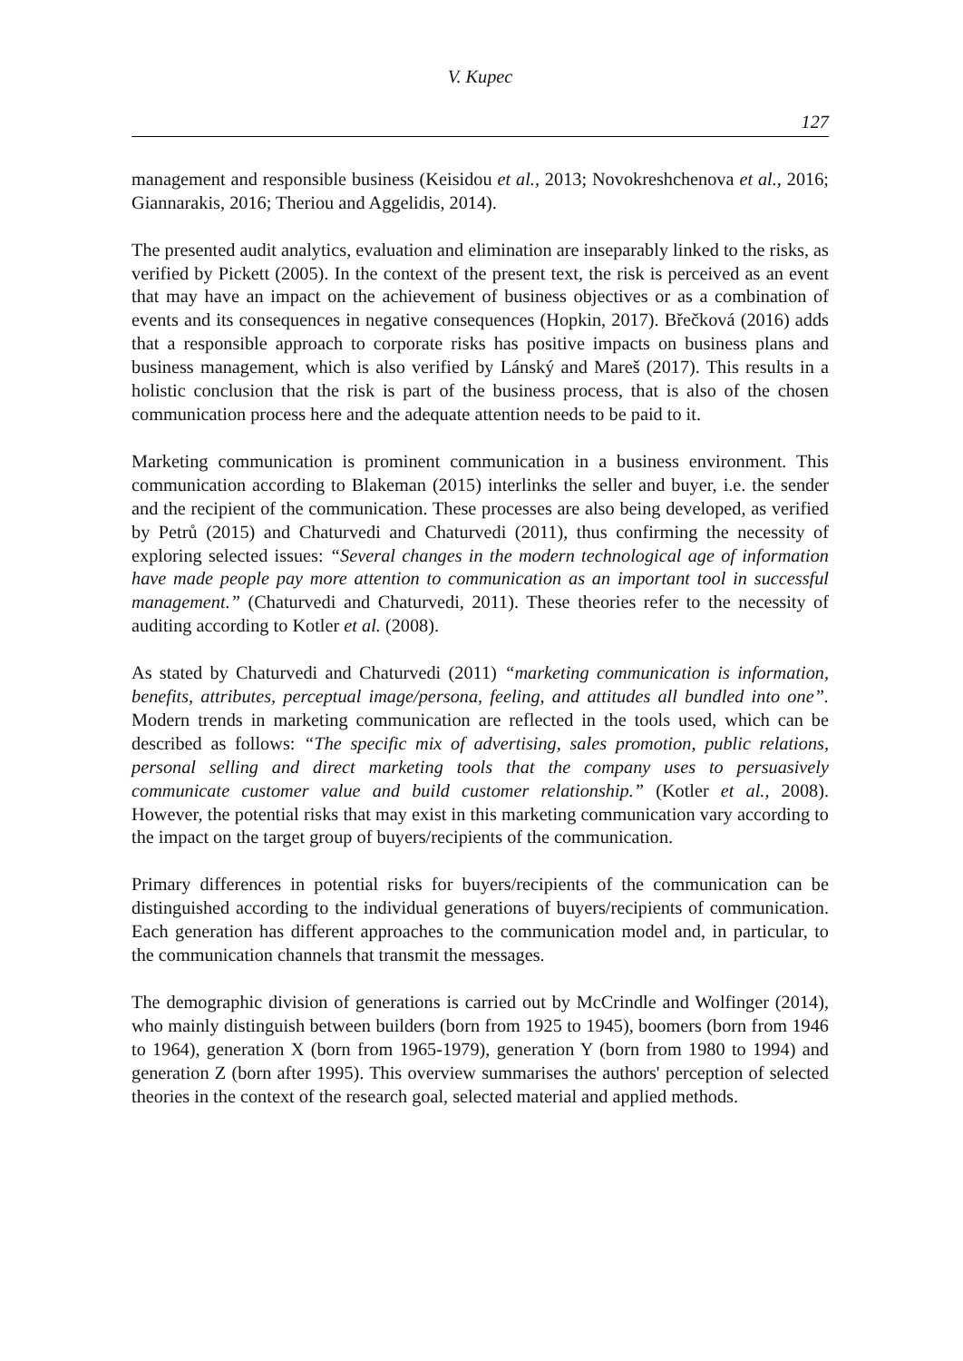V. Kupec
127
management and responsible business (Keisidou et al., 2013; Novokreshchenova et al., 2016; Giannarakis, 2016; Theriou and Aggelidis, 2014).
The presented audit analytics, evaluation and elimination are inseparably linked to the risks, as verified by Pickett (2005). In the context of the present text, the risk is perceived as an event that may have an impact on the achievement of business objectives or as a combination of events and its consequences in negative consequences (Hopkin, 2017). Břečková (2016) adds that a responsible approach to corporate risks has positive impacts on business plans and business management, which is also verified by Lánský and Mareš (2017). This results in a holistic conclusion that the risk is part of the business process, that is also of the chosen communication process here and the adequate attention needs to be paid to it.
Marketing communication is prominent communication in a business environment. This communication according to Blakeman (2015) interlinks the seller and buyer, i.e. the sender and the recipient of the communication. These processes are also being developed, as verified by Petrů (2015) and Chaturvedi and Chaturvedi (2011), thus confirming the necessity of exploring selected issues: “Several changes in the modern technological age of information have made people pay more attention to communication as an important tool in successful management.” (Chaturvedi and Chaturvedi, 2011). These theories refer to the necessity of auditing according to Kotler et al. (2008).
As stated by Chaturvedi and Chaturvedi (2011) “marketing communication is information, benefits, attributes, perceptual image/persona, feeling, and attitudes all bundled into one”. Modern trends in marketing communication are reflected in the tools used, which can be described as follows: “The specific mix of advertising, sales promotion, public relations, personal selling and direct marketing tools that the company uses to persuasively communicate customer value and build customer relationship.” (Kotler et al., 2008). However, the potential risks that may exist in this marketing communication vary according to the impact on the target group of buyers/recipients of the communication.
Primary differences in potential risks for buyers/recipients of the communication can be distinguished according to the individual generations of buyers/recipients of communication. Each generation has different approaches to the communication model and, in particular, to the communication channels that transmit the messages.
The demographic division of generations is carried out by McCrindle and Wolfinger (2014), who mainly distinguish between builders (born from 1925 to 1945), boomers (born from 1946 to 1964), generation X (born from 1965-1979), generation Y (born from 1980 to 1994) and generation Z (born after 1995). This overview summarises the authors' perception of selected theories in the context of the research goal, selected material and applied methods.